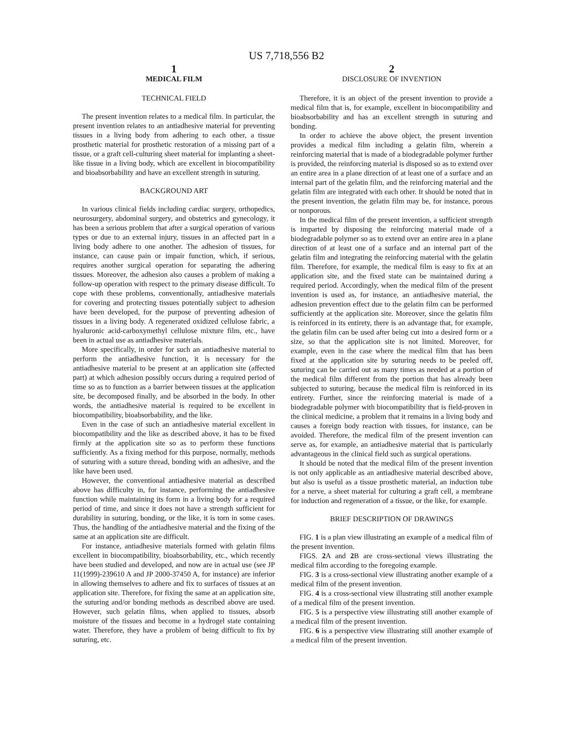US 7,718,556 B2
1
MEDICAL FILM
TECHNICAL FIELD
The present invention relates to a medical film. In particular, the present invention relates to an antiadhesive material for preventing tissues in a living body from adhering to each other, a tissue prosthetic material for prosthetic restoration of a missing part of a tissue, or a graft cell-culturing sheet material for implanting a sheet-like tissue in a living body, which are excellent in biocompatibility and bioabsorbability and have an excellent strength in suturing.
BACKGROUND ART
In various clinical fields including cardiac surgery, orthopedics, neurosurgery, abdominal surgery, and obstetrics and gynecology, it has been a serious problem that after a surgical operation of various types or due to an external injury, tissues in an affected part in a living body adhere to one another. The adhesion of tissues, for instance, can cause pain or impair function, which, if serious, requires another surgical operation for separating the adhering tissues. Moreover, the adhesion also causes a problem of making a follow-up operation with respect to the primary disease difficult. To cope with these problems, conventionally, antiadhesive materials for covering and protecting tissues potentially subject to adhesion have been developed, for the purpose of preventing adhesion of tissues in a living body. A regenerated oxidized cellulose fabric, a hyaluronic acid-carboxymethyl cellulose mixture film, etc., have been in actual use as antiadhesive materials.
More specifically, in order for such an antiadhesive material to perform the antiadhesive function, it is necessary for the antiadhesive material to be present at an application site (affected part) at which adhesion possibly occurs during a required period of time so as to function as a barrier between tissues at the application site, be decomposed finally, and be absorbed in the body. In other words, the antiadhesive material is required to be excellent in biocompatibility, bioabsorbability, and the like.
Even in the case of such an antiadhesive material excellent in biocompatibility and the like as described above, it has to be fixed firmly at the application site so as to perform these functions sufficiently. As a fixing method for this purpose, normally, methods of suturing with a suture thread, bonding with an adhesive, and the like have been used.
However, the conventional antiadhesive material as described above has difficulty in, for instance, performing the antiadhesive function while maintaining its form in a living body for a required period of time, and since it does not have a strength sufficient for durability in suturing, bonding, or the like, it is torn in some cases. Thus, the handling of the antiadhesive material and the fixing of the same at an application site are difficult.
For instance, antiadhesive materials formed with gelatin films excellent in biocompatibility, bioabsorbability, etc., which recently have been studied and developed, and now are in actual use (see JP 11(1999)-239610 A and JP 2000-37450 A, for instance) are inferior in allowing themselves to adhere and fix to surfaces of tissues at an application site. Therefore, for fixing the same at an application site, the suturing and/or bonding methods as described above are used. However, such gelatin films, when applied to tissues, absorb moisture of the tissues and become in a hydrogel state containing water. Therefore, they have a problem of being difficult to fix by suturing, etc.
2
DISCLOSURE OF INVENTION
Therefore, it is an object of the present invention to provide a medical film that is, for example, excellent in biocompatibility and bioabsorbability and has an excellent strength in suturing and bonding.
In order to achieve the above object, the present invention provides a medical film including a gelatin film, wherein a reinforcing material that is made of a biodegradable polymer further is provided, the reinforcing material is disposed so as to extend over an entire area in a plane direction of at least one of a surface and an internal part of the gelatin film, and the reinforcing material and the gelatin film are integrated with each other. It should be noted that in the present invention, the gelatin film may be, for instance, porous or nonporous.
In the medical film of the present invention, a sufficient strength is imparted by disposing the reinforcing material made of a biodegradable polymer so as to extend over an entire area in a plane direction of at least one of a surface and an internal part of the gelatin film and integrating the reinforcing material with the gelatin film. Therefore, for example, the medical film is easy to fix at an application site, and the fixed state can be maintained during a required period. Accordingly, when the medical film of the present invention is used as, for instance, an antiadhesive material, the adhesion prevention effect due to the gelatin film can be performed sufficiently at the application site. Moreover, since the gelatin film is reinforced in its entirety, there is an advantage that, for example, the gelatin film can be used after being cut into a desired form or a size, so that the application site is not limited. Moreover, for example, even in the case where the medical film that has been fixed at the application site by suturing needs to be peeled off, suturing can be carried out as many times as needed at a portion of the medical film different from the portion that has already been subjected to suturing, because the medical film is reinforced in its entirety. Further, since the reinforcing material is made of a biodegradable polymer with biocompatibility that is field-proven in the clinical medicine, a problem that it remains in a living body and causes a foreign body reaction with tissues, for instance, can be avoided. Therefore, the medical film of the present invention can serve as, for example, an antiadhesive material that is particularly advantageous in the clinical field such as surgical operations.
It should be noted that the medical film of the present invention is not only applicable as an antiadhesive material described above, but also is useful as a tissue prosthetic material, an induction tube for a nerve, a sheet material for culturing a graft cell, a membrane for induction and regeneration of a tissue, or the like, for example.
BRIEF DESCRIPTION OF DRAWINGS
FIG. 1 is a plan view illustrating an example of a medical film of the present invention.
FIGS. 2 A and 2 B are cross-sectional views illustrating the medical film according to the foregoing example.
FIG. 3 is a cross-sectional view illustrating another example of a medical film of the present invention.
FIG. 4 is a cross-sectional view illustrating still another example of a medical film of the present invention.
FIG. 5 is a perspective view illustrating still another example of a medical film of the present invention.
FIG. 6 is a perspective view illustrating still another example of a medical film of the present invention.